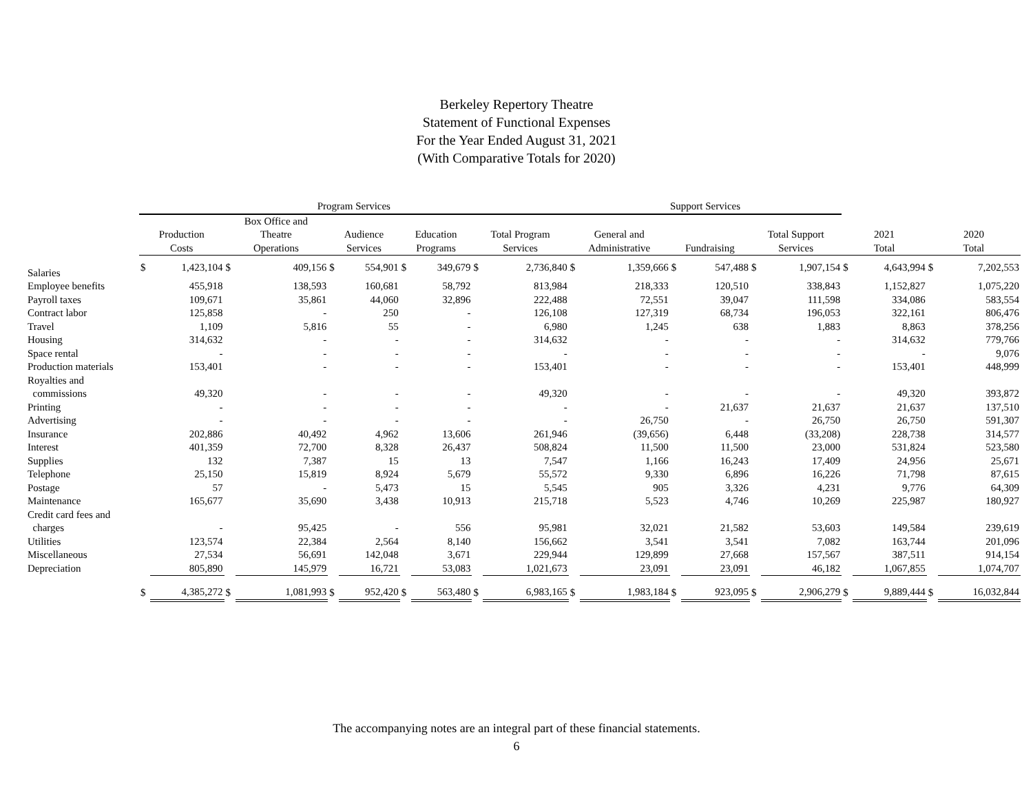Berkeley Repertory Theatre
Statement of Functional Expenses
For the Year Ended August 31, 2021
(With Comparative Totals for 2020)
| | Program Services | | | | | | | | | | Support Services | | | | | | | | | |
| --- | --- | --- | --- | --- | --- | --- | --- | --- | --- | --- | --- | --- | --- | --- | --- | --- | --- | --- | --- | --- |
| | Production Costs | | Box Office and Theatre Operations | | Audience Services | | Education Programs | | Total Program Services | | General and Administrative | | Fundraising | | Total Support Services | | 2021 Total | | 2020 Total | |
| Salaries | $ | 1,423,104 | $ | 409,156 | $ | 554,901 | $ | 349,679 | $ | 2,736,840 | $ | 1,359,666 | $ | 547,488 | $ | 1,907,154 | $ | 4,643,994 | $ | 7,202,553 |
| Employee benefits | | 455,918 | | 138,593 | | 160,681 | | 58,792 | | 813,984 | | 218,333 | | 120,510 | | 338,843 | | 1,152,827 | | 1,075,220 |
| Payroll taxes | | 109,671 | | 35,861 | | 44,060 | | 32,896 | | 222,488 | | 72,551 | | 39,047 | | 111,598 | | 334,086 | | 583,554 |
| Contract labor | | 125,858 | | - | | 250 | | - | | 126,108 | | 127,319 | | 68,734 | | 196,053 | | 322,161 | | 806,476 |
| Travel | | 1,109 | | 5,816 | | 55 | | - | | 6,980 | | 1,245 | | 638 | | 1,883 | | 8,863 | | 378,256 |
| Housing | | 314,632 | | - | | - | | - | | 314,632 | | - | | - | | - | | 314,632 | | 779,766 |
| Space rental | | - | | - | | - | | - | | - | | - | | - | | - | | - | | 9,076 |
| Production materials | | 153,401 | | - | | - | | - | | 153,401 | | - | | - | | - | | 153,401 | | 448,999 |
| Royalties and commissions | | 49,320 | | - | | - | | - | | 49,320 | | - | | - | | - | | 49,320 | | 393,872 |
| Printing | | - | | - | | - | | - | | - | | - | | 21,637 | | 21,637 | | 21,637 | | 137,510 |
| Advertising | | - | | - | | - | | - | | - | | 26,750 | | - | | 26,750 | | 26,750 | | 591,307 |
| Insurance | | 202,886 | | 40,492 | | 4,962 | | 13,606 | | 261,946 | | (39,656) | | 6,448 | | (33,208) | | 228,738 | | 314,577 |
| Interest | | 401,359 | | 72,700 | | 8,328 | | 26,437 | | 508,824 | | 11,500 | | 11,500 | | 23,000 | | 531,824 | | 523,580 |
| Supplies | | 132 | | 7,387 | | 15 | | 13 | | 7,547 | | 1,166 | | 16,243 | | 17,409 | | 24,956 | | 25,671 |
| Telephone | | 25,150 | | 15,819 | | 8,924 | | 5,679 | | 55,572 | | 9,330 | | 6,896 | | 16,226 | | 71,798 | | 87,615 |
| Postage | | 57 | | - | | 5,473 | | 15 | | 5,545 | | 905 | | 3,326 | | 4,231 | | 9,776 | | 64,309 |
| Maintenance | | 165,677 | | 35,690 | | 3,438 | | 10,913 | | 215,718 | | 5,523 | | 4,746 | | 10,269 | | 225,987 | | 180,927 |
| Credit card fees and charges | | - | | 95,425 | | - | | 556 | | 95,981 | | 32,021 | | 21,582 | | 53,603 | | 149,584 | | 239,619 |
| Utilities | | 123,574 | | 22,384 | | 2,564 | | 8,140 | | 156,662 | | 3,541 | | 3,541 | | 7,082 | | 163,744 | | 201,096 |
| Miscellaneous | | 27,534 | | 56,691 | | 142,048 | | 3,671 | | 229,944 | | 129,899 | | 27,668 | | 157,567 | | 387,511 | | 914,154 |
| Depreciation | | 805,890 | | 145,979 | | 16,721 | | 53,083 | | 1,021,673 | | 23,091 | | 23,091 | | 46,182 | | 1,067,855 | | 1,074,707 |
| | $ | 4,385,272 | $ | 1,081,993 | $ | 952,420 | $ | 563,480 | $ | 6,983,165 | $ | 1,983,184 | $ | 923,095 | $ | 2,906,279 | $ | 9,889,444 | $ | 16,032,844 |
The accompanying notes are an integral part of these financial statements.
6